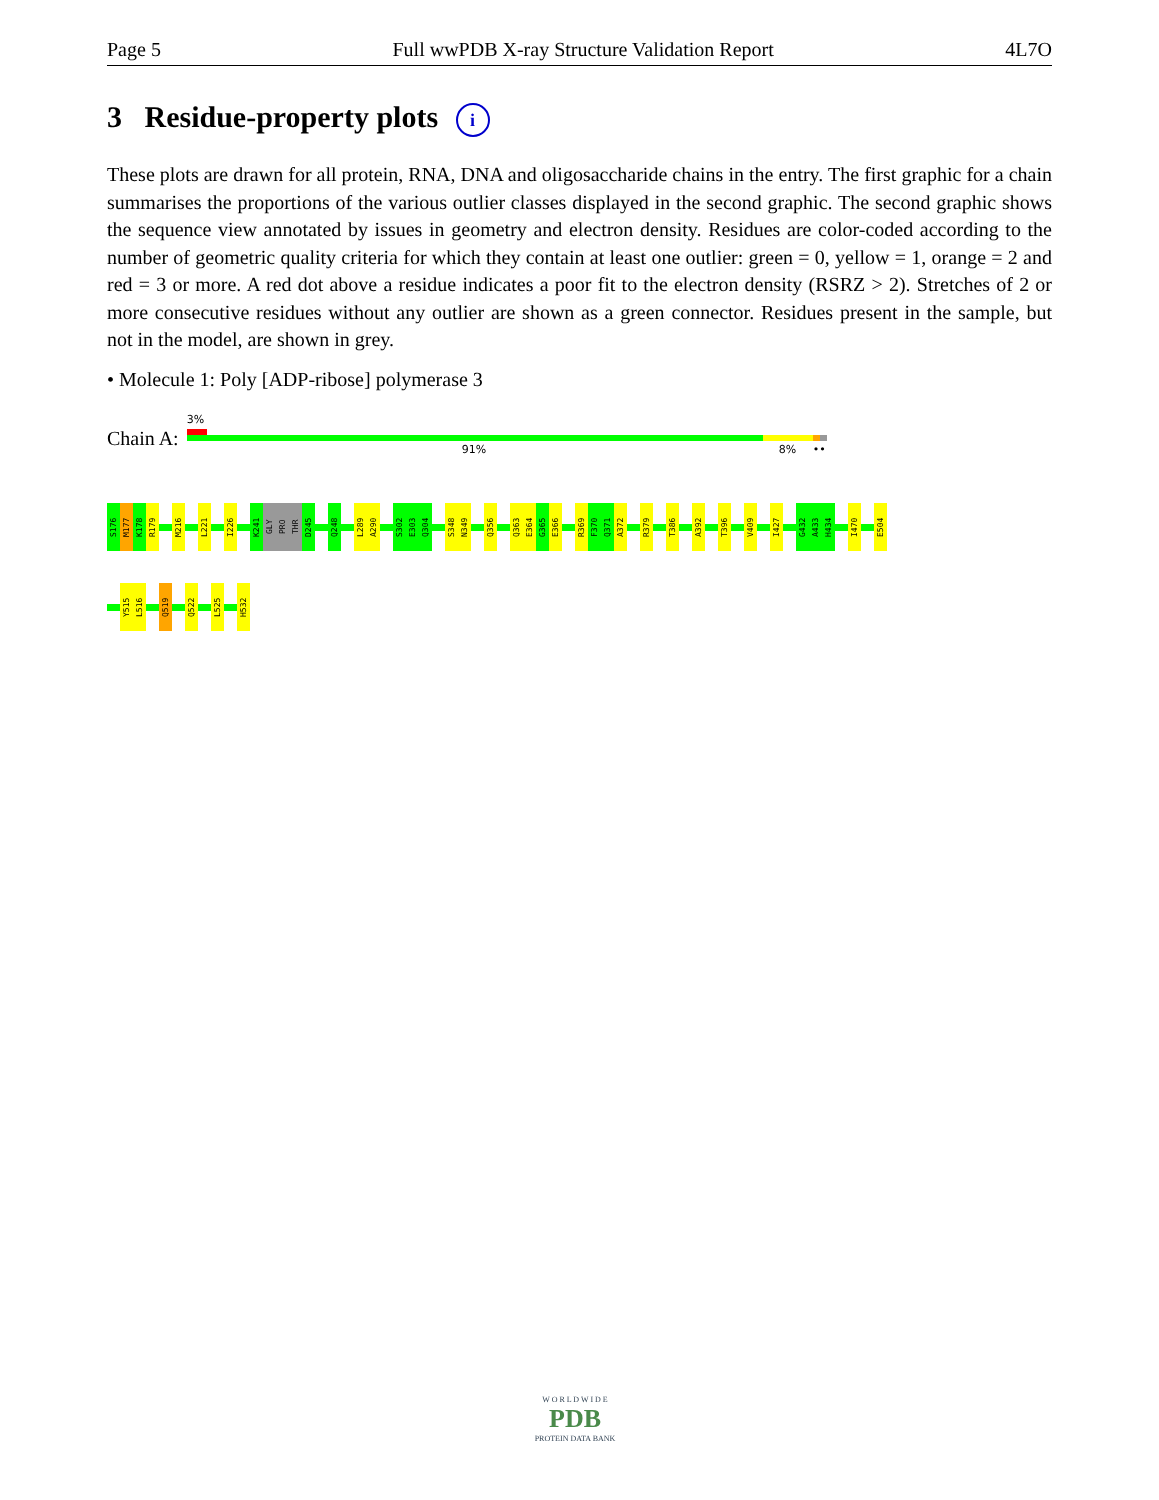Page 5 Full wwPDB X-ray Structure Validation Report 4L7O
3 Residue-property plots i
These plots are drawn for all protein, RNA, DNA and oligosaccharide chains in the entry. The first graphic for a chain summarises the proportions of the various outlier classes displayed in the second graphic. The second graphic shows the sequence view annotated by issues in geometry and electron density. Residues are color-coded according to the number of geometric quality criteria for which they contain at least one outlier: green = 0, yellow = 1, orange = 2 and red = 3 or more. A red dot above a residue indicates a poor fit to the electron density (RSRZ > 2). Stretches of 2 or more consecutive residues without any outlier are shown as a green connector. Residues present in the sample, but not in the model, are shown in grey.
• Molecule 1: Poly [ADP-ribose] polymerase 3
Chain A:
3%
91% 8% ••
S176
M177
K178
R179
M216
L221
I226
K241
GLY
PRO
THR
D245
Q248
L289
A290
S302
E303
Q304
S348
N349
Q356
Q363
E364
G365
E366
R369
F370
Q371
A372
R379
T386
A392
T396
V409
I427
G432
A433
H434
I470
E504
Y515
L516
Q519
Q522
L525
H532
W O R L D W I D E
PDB
PROTEIN DATA BANK